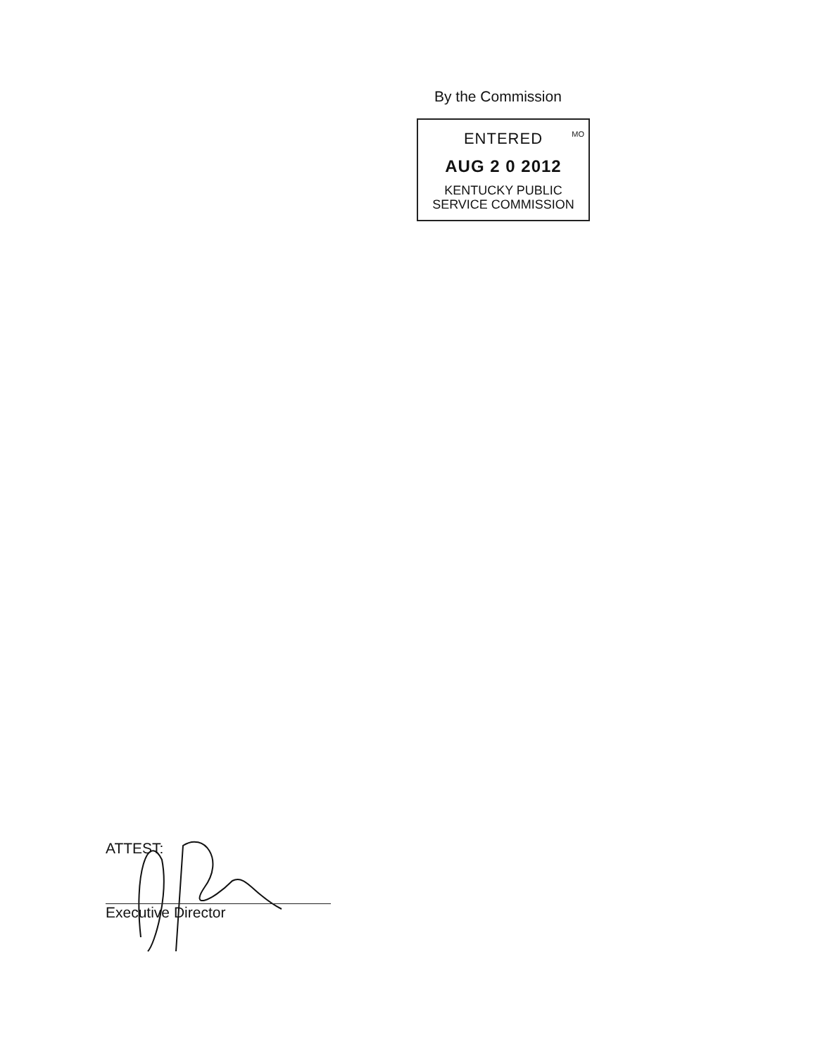By the Commission
MO
ENTERED
AUG 2 0 2012
KENTUCKY PUBLIC
SERVICE COMMISSION
ATTEST:
Executive Director